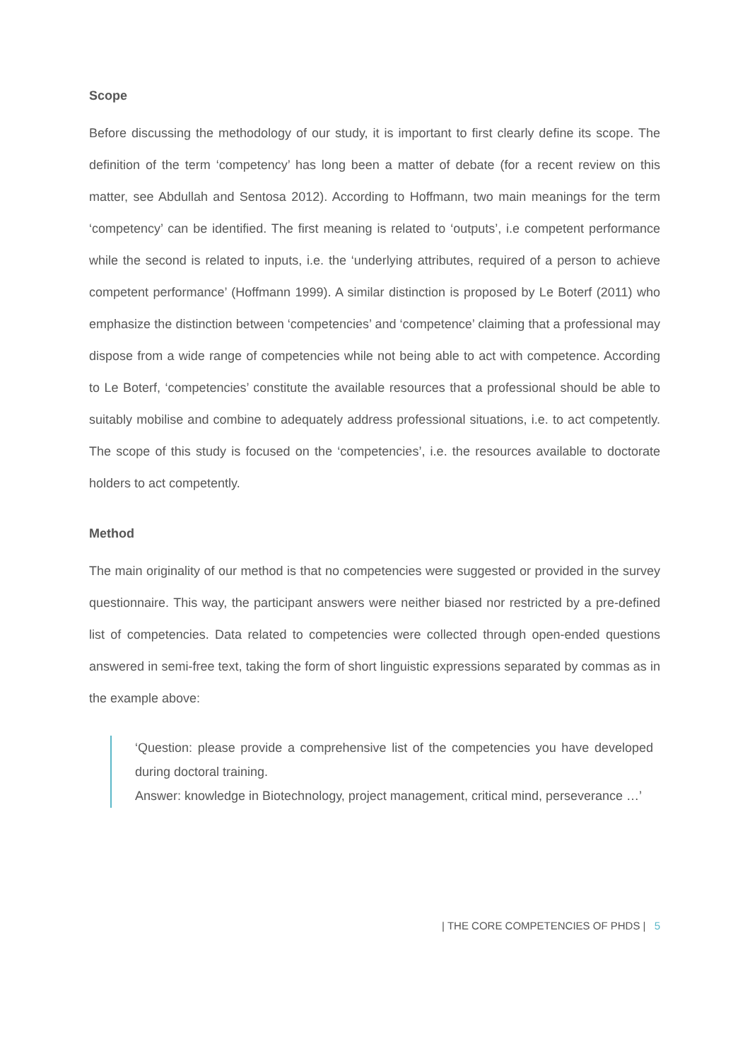Scope
Before discussing the methodology of our study, it is important to first clearly define its scope. The definition of the term ‘competency’ has long been a matter of debate (for a recent review on this matter, see Abdullah and Sentosa 2012). According to Hoffmann, two main meanings for the term ‘competency’ can be identified. The first meaning is related to ‘outputs’, i.e competent performance while the second is related to inputs, i.e. the ‘underlying attributes, required of a person to achieve competent performance’ (Hoffmann 1999). A similar distinction is proposed by Le Boterf (2011) who emphasize the distinction between ‘competencies’ and ‘competence’ claiming that a professional may dispose from a wide range of competencies while not being able to act with competence. According to Le Boterf, ‘competencies’ constitute the available resources that a professional should be able to suitably mobilise and combine to adequately address professional situations, i.e. to act competently. The scope of this study is focused on the ‘competencies’, i.e. the resources available to doctorate holders to act competently.
Method
The main originality of our method is that no competencies were suggested or provided in the survey questionnaire. This way, the participant answers were neither biased nor restricted by a pre-defined list of competencies. Data related to competencies were collected through open-ended questions answered in semi-free text, taking the form of short linguistic expressions separated by commas as in the example above:
‘Question: please provide a comprehensive list of the competencies you have developed during doctoral training.
Answer: knowledge in Biotechnology, project management, critical mind, perseverance …’
| THE CORE COMPETENCIES OF PHDS | 5